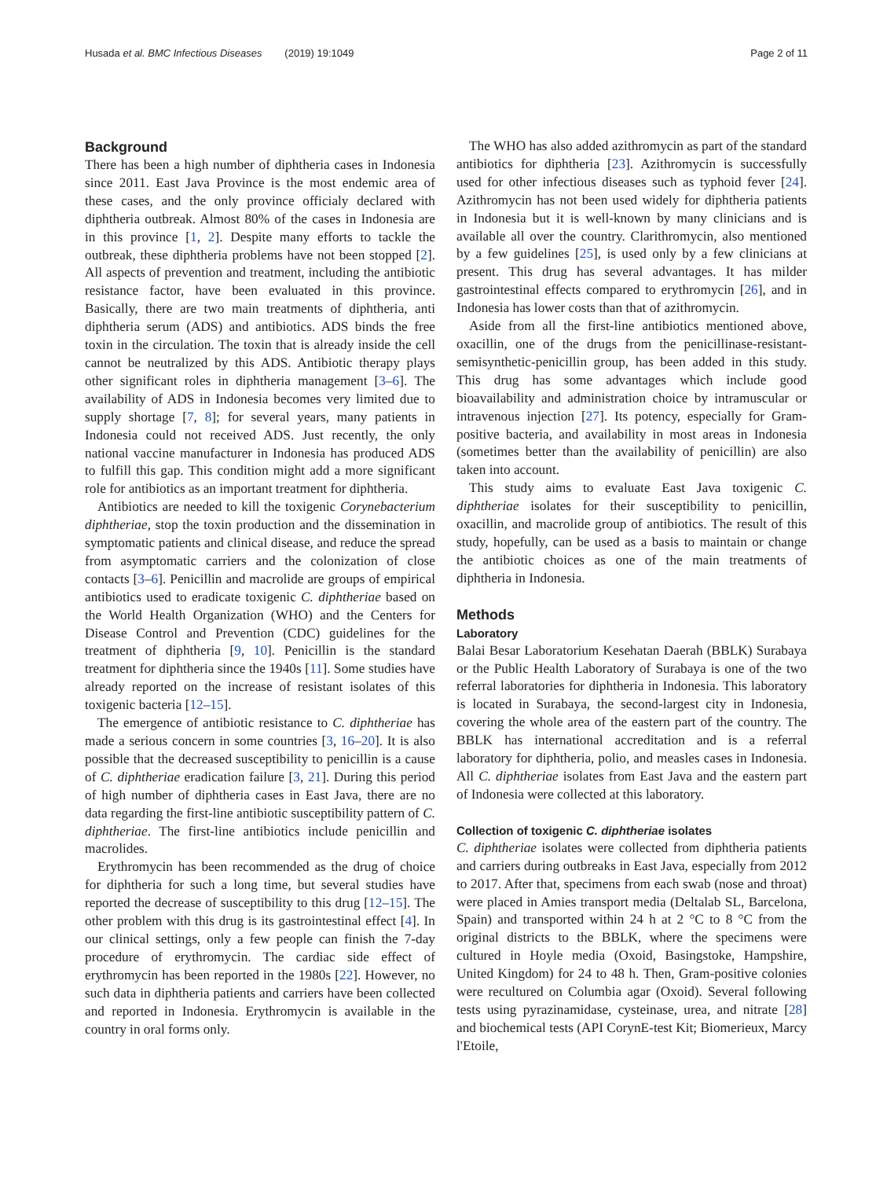Husada et al. BMC Infectious Diseases (2019) 19:1049 Page 2 of 11
Background
There has been a high number of diphtheria cases in Indonesia since 2011. East Java Province is the most endemic area of these cases, and the only province officialy declared with diphtheria outbreak. Almost 80% of the cases in Indonesia are in this province [1, 2]. Despite many efforts to tackle the outbreak, these diphtheria problems have not been stopped [2]. All aspects of prevention and treatment, including the antibiotic resistance factor, have been evaluated in this province. Basically, there are two main treatments of diphtheria, anti diphtheria serum (ADS) and antibiotics. ADS binds the free toxin in the circulation. The toxin that is already inside the cell cannot be neutralized by this ADS. Antibiotic therapy plays other significant roles in diphtheria management [3–6]. The availability of ADS in Indonesia becomes very limited due to supply shortage [7, 8]; for several years, many patients in Indonesia could not received ADS. Just recently, the only national vaccine manufacturer in Indonesia has produced ADS to fulfill this gap. This condition might add a more significant role for antibiotics as an important treatment for diphtheria.
Antibiotics are needed to kill the toxigenic Corynebacterium diphtheriae, stop the toxin production and the dissemination in symptomatic patients and clinical disease, and reduce the spread from asymptomatic carriers and the colonization of close contacts [3–6]. Penicillin and macrolide are groups of empirical antibiotics used to eradicate toxigenic C. diphtheriae based on the World Health Organization (WHO) and the Centers for Disease Control and Prevention (CDC) guidelines for the treatment of diphtheria [9, 10]. Penicillin is the standard treatment for diphtheria since the 1940s [11]. Some studies have already reported on the increase of resistant isolates of this toxigenic bacteria [12–15].
The emergence of antibiotic resistance to C. diphtheriae has made a serious concern in some countries [3, 16–20]. It is also possible that the decreased susceptibility to penicillin is a cause of C. diphtheriae eradication failure [3, 21]. During this period of high number of diphtheria cases in East Java, there are no data regarding the first-line antibiotic susceptibility pattern of C. diphtheriae. The first-line antibiotics include penicillin and macrolides.
Erythromycin has been recommended as the drug of choice for diphtheria for such a long time, but several studies have reported the decrease of susceptibility to this drug [12–15]. The other problem with this drug is its gastrointestinal effect [4]. In our clinical settings, only a few people can finish the 7-day procedure of erythromycin. The cardiac side effect of erythromycin has been reported in the 1980s [22]. However, no such data in diphtheria patients and carriers have been collected and reported in Indonesia. Erythromycin is available in the country in oral forms only.
The WHO has also added azithromycin as part of the standard antibiotics for diphtheria [23]. Azithromycin is successfully used for other infectious diseases such as typhoid fever [24]. Azithromycin has not been used widely for diphtheria patients in Indonesia but it is well-known by many clinicians and is available all over the country. Clarithromycin, also mentioned by a few guidelines [25], is used only by a few clinicians at present. This drug has several advantages. It has milder gastrointestinal effects compared to erythromycin [26], and in Indonesia has lower costs than that of azithromycin.
Aside from all the first-line antibiotics mentioned above, oxacillin, one of the drugs from the penicillinase-resistant-semisynthetic-penicillin group, has been added in this study. This drug has some advantages which include good bioavailability and administration choice by intramuscular or intravenous injection [27]. Its potency, especially for Gram-positive bacteria, and availability in most areas in Indonesia (sometimes better than the availability of penicillin) are also taken into account.
This study aims to evaluate East Java toxigenic C. diphtheriae isolates for their susceptibility to penicillin, oxacillin, and macrolide group of antibiotics. The result of this study, hopefully, can be used as a basis to maintain or change the antibiotic choices as one of the main treatments of diphtheria in Indonesia.
Methods
Laboratory
Balai Besar Laboratorium Kesehatan Daerah (BBLK) Surabaya or the Public Health Laboratory of Surabaya is one of the two referral laboratories for diphtheria in Indonesia. This laboratory is located in Surabaya, the second-largest city in Indonesia, covering the whole area of the eastern part of the country. The BBLK has international accreditation and is a referral laboratory for diphtheria, polio, and measles cases in Indonesia. All C. diphtheriae isolates from East Java and the eastern part of Indonesia were collected at this laboratory.
Collection of toxigenic C. diphtheriae isolates
C. diphtheriae isolates were collected from diphtheria patients and carriers during outbreaks in East Java, especially from 2012 to 2017. After that, specimens from each swab (nose and throat) were placed in Amies transport media (Deltalab SL, Barcelona, Spain) and transported within 24 h at 2 °C to 8 °C from the original districts to the BBLK, where the specimens were cultured in Hoyle media (Oxoid, Basingstoke, Hampshire, United Kingdom) for 24 to 48 h. Then, Gram-positive colonies were recultured on Columbia agar (Oxoid). Several following tests using pyrazinamidase, cysteinase, urea, and nitrate [28] and biochemical tests (API CorynE-test Kit; Biomerieux, Marcy l'Etoile,